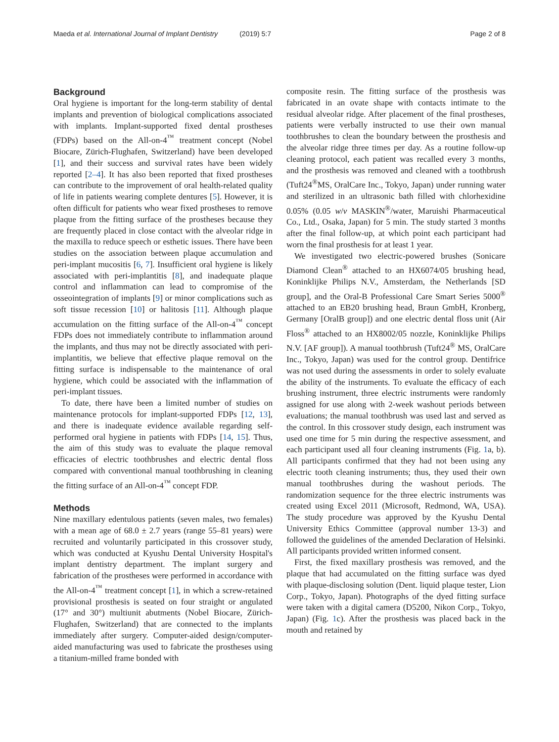Maeda et al. International Journal of Implant Dentistry (2019) 5:7
Page 2 of 8
Background
Oral hygiene is important for the long-term stability of dental implants and prevention of biological complications associated with implants. Implant-supported fixed dental prostheses (FDPs) based on the All-on-4<sup>™</sup> treatment concept (Nobel Biocare, Zürich-Flughafen, Switzerland) have been developed [1], and their success and survival rates have been widely reported [2–4]. It has also been reported that fixed prostheses can contribute to the improvement of oral health-related quality of life in patients wearing complete dentures [5]. However, it is often difficult for patients who wear fixed prostheses to remove plaque from the fitting surface of the prostheses because they are frequently placed in close contact with the alveolar ridge in the maxilla to reduce speech or esthetic issues. There have been studies on the association between plaque accumulation and peri-implant mucositis [6, 7]. Insufficient oral hygiene is likely associated with peri-implantitis [8], and inadequate plaque control and inflammation can lead to compromise of the osseointegration of implants [9] or minor complications such as soft tissue recession [10] or halitosis [11]. Although plaque accumulation on the fitting surface of the All-on-4<sup>™</sup> concept FDPs does not immediately contribute to inflammation around the implants, and thus may not be directly associated with peri-implantitis, we believe that effective plaque removal on the fitting surface is indispensable to the maintenance of oral hygiene, which could be associated with the inflammation of peri-implant tissues.
To date, there have been a limited number of studies on maintenance protocols for implant-supported FDPs [12, 13], and there is inadequate evidence available regarding self-performed oral hygiene in patients with FDPs [14, 15]. Thus, the aim of this study was to evaluate the plaque removal efficacies of electric toothbrushes and electric dental floss compared with conventional manual toothbrushing in cleaning the fitting surface of an All-on-4<sup>™</sup> concept FDP.
Methods
Nine maxillary edentulous patients (seven males, two females) with a mean age of 68.0 ± 2.7 years (range 55–81 years) were recruited and voluntarily participated in this crossover study, which was conducted at Kyushu Dental University Hospital's implant dentistry department. The implant surgery and fabrication of the prostheses were performed in accordance with the All-on-4<sup>™</sup> treatment concept [1], in which a screw-retained provisional prosthesis is seated on four straight or angulated (17° and 30°) multiunit abutments (Nobel Biocare, Zürich-Flughafen, Switzerland) that are connected to the implants immediately after surgery. Computer-aided design/computer-aided manufacturing was used to fabricate the prostheses using a titanium-milled frame bonded with
composite resin. The fitting surface of the prosthesis was fabricated in an ovate shape with contacts intimate to the residual alveolar ridge. After placement of the final prostheses, patients were verbally instructed to use their own manual toothbrushes to clean the boundary between the prosthesis and the alveolar ridge three times per day. As a routine follow-up cleaning protocol, each patient was recalled every 3 months, and the prosthesis was removed and cleaned with a toothbrush (Tuft24<sup>®</sup>MS, OralCare Inc., Tokyo, Japan) under running water and sterilized in an ultrasonic bath filled with chlorhexidine 0.05% (0.05 w/v MASKIN<sup>®</sup>/water, Maruishi Pharmaceutical Co., Ltd., Osaka, Japan) for 5 min. The study started 3 months after the final follow-up, at which point each participant had worn the final prosthesis for at least 1 year.
We investigated two electric-powered brushes (Sonicare Diamond Clean<sup>®</sup> attached to an HX6074/05 brushing head, Koninklijke Philips N.V., Amsterdam, the Netherlands [SD group], and the Oral-B Professional Care Smart Series 5000<sup>®</sup> attached to an EB20 brushing head, Braun GmbH, Kronberg, Germany [OralB group]) and one electric dental floss unit (Air Floss<sup>®</sup> attached to an HX8002/05 nozzle, Koninklijke Philips N.V. [AF group]). A manual toothbrush (Tuft24<sup>®</sup> MS, OralCare Inc., Tokyo, Japan) was used for the control group. Dentifrice was not used during the assessments in order to solely evaluate the ability of the instruments. To evaluate the efficacy of each brushing instrument, three electric instruments were randomly assigned for use along with 2-week washout periods between evaluations; the manual toothbrush was used last and served as the control. In this crossover study design, each instrument was used one time for 5 min during the respective assessment, and each participant used all four cleaning instruments (Fig. 1a, b). All participants confirmed that they had not been using any electric tooth cleaning instruments; thus, they used their own manual toothbrushes during the washout periods. The randomization sequence for the three electric instruments was created using Excel 2011 (Microsoft, Redmond, WA, USA). The study procedure was approved by the Kyushu Dental University Ethics Committee (approval number 13-3) and followed the guidelines of the amended Declaration of Helsinki. All participants provided written informed consent.
First, the fixed maxillary prosthesis was removed, and the plaque that had accumulated on the fitting surface was dyed with plaque-disclosing solution (Dent. liquid plaque tester, Lion Corp., Tokyo, Japan). Photographs of the dyed fitting surface were taken with a digital camera (D5200, Nikon Corp., Tokyo, Japan) (Fig. 1c). After the prosthesis was placed back in the mouth and retained by